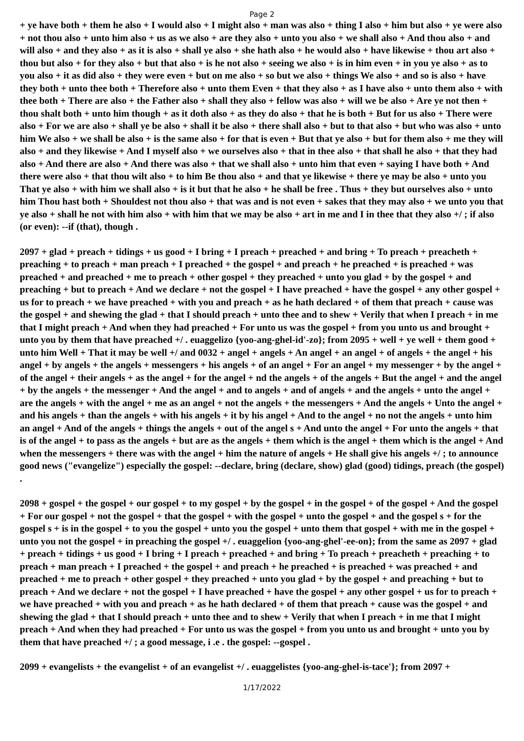Page 2
+ ye have both + them he also + I would also + I might also + man was also + thing I also + him but also + ye were also + not thou also + unto him also + us as we also + are they also + unto you also + we shall also + And thou also + and will also + and they also + as it is also + shall ye also + she hath also + he would also + have likewise + thou art also + thou but also + for they also + but that also + is he not also + seeing we also + is in him even + in you ye also + as to you also + it as did also + they were even + but on me also + so but we also + things We also + and so is also + have they both + unto thee both + Therefore also + unto them Even + that they also + as I have also + unto them also + with thee both + There are also + the Father also + shall they also + fellow was also + will we be also + Are ye not then + thou shalt both + unto him though + as it doth also + as they do also + that he is both + But for us also + There were also + For we are also + shall ye be also + shall it be also + there shall also + but to that also + but who was also + unto him We also + we shall be also + is the same also + for that is even + But that ye also + but for them also + me they will also + and they likewise + And I myself also + we ourselves also + that in thee also + that shall he also + that they had also + And there are also + And there was also + that we shall also + unto him that even + saying I have both + And there were also + that thou wilt also + to him Be thou also + and that ye likewise + there ye may be also + unto you That ye also + with him we shall also + is it but that he also + he shall be free . Thus + they but ourselves also + unto him Thou hast both + Shouldest not thou also + that was and is not even + sakes that they may also + we unto you that ye also + shall he not with him also + with him that we may be also + art in me and I in thee that they also +/ ; if also (or even): --if (that), though .
2097 + glad + preach + tidings + us good + I bring + I preach + preached + and bring + To preach + preacheth + preaching + to preach + man preach + I preached + the gospel + and preach + he preached + is preached + was preached + and preached + me to preach + other gospel + they preached + unto you glad + by the gospel + and preaching + but to preach + And we declare + not the gospel + I have preached + have the gospel + any other gospel + us for to preach + we have preached + with you and preach + as he hath declared + of them that preach + cause was the gospel + and shewing the glad + that I should preach + unto thee and to shew + Verily that when I preach + in me that I might preach + And when they had preached + For unto us was the gospel + from you unto us and brought + unto you by them that have preached +/ . euaggelizo {yoo-ang-ghel-id'-zo}; from 2095 + well + ye well + them good + unto him Well + That it may be well +/ and 0032 + angel + angels + An angel + an angel + of angels + the angel + his angel + by angels + the angels + messengers + his angels + of an angel + For an angel + my messenger + by the angel + of the angel + their angels + as the angel + for the angel + nd the angels + of the angels + But the angel + and the angel + by the angels + the messenger + And the angel + and to angels + and of angels + and the angels + unto the angel + are the angels + with the angel + me as an angel + not the angels + the messengers + And the angels + Unto the angel + and his angels + than the angels + with his angels + it by his angel + And to the angel + no not the angels + unto him an angel + And of the angels + things the angels + out of the angel s + And unto the angel + For unto the angels + that is of the angel + to pass as the angels + but are as the angels + them which is the angel + them which is the angel + And when the messengers + there was with the angel + him the nature of angels + He shall give his angels +/ ; to announce good news ("evangelize") especially the gospel: --declare, bring (declare, show) glad (good) tidings, preach (the gospel) .
2098 + gospel + the gospel + our gospel + to my gospel + by the gospel + in the gospel + of the gospel + And the gospel + For our gospel + not the gospel + that the gospel + with the gospel + unto the gospel + and the gospel s + for the gospel s + is in the gospel + to you the gospel + unto you the gospel + unto them that gospel + with me in the gospel + unto you not the gospel + in preaching the gospel +/ . euaggelion {yoo-ang-ghel'-ee-on}; from the same as 2097 + glad + preach + tidings + us good + I bring + I preach + preached + and bring + To preach + preacheth + preaching + to preach + man preach + I preached + the gospel + and preach + he preached + is preached + was preached + and preached + me to preach + other gospel + they preached + unto you glad + by the gospel + and preaching + but to preach + And we declare + not the gospel + I have preached + have the gospel + any other gospel + us for to preach + we have preached + with you and preach + as he hath declared + of them that preach + cause was the gospel + and shewing the glad + that I should preach + unto thee and to shew + Verily that when I preach + in me that I might preach + And when they had preached + For unto us was the gospel + from you unto us and brought + unto you by them that have preached +/ ; a good message, i .e . the gospel: --gospel .
2099 + evangelists + the evangelist + of an evangelist +/ . euaggelistes {yoo-ang-ghel-is-tace'}; from 2097 +
1/17/2022